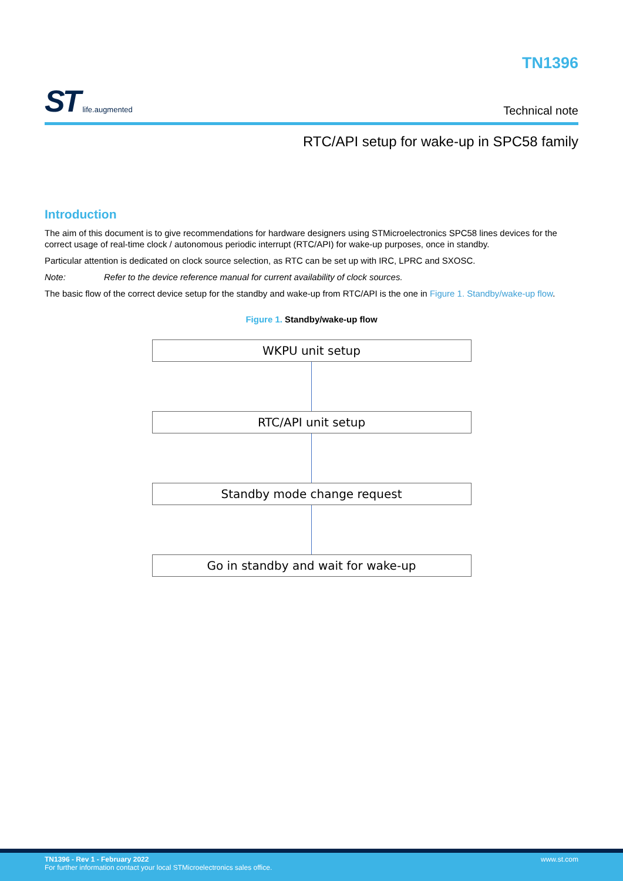ST life.augmented
TN1396
Technical note
RTC/API setup for wake-up in SPC58 family
Introduction
The aim of this document is to give recommendations for hardware designers using STMicroelectronics SPC58 lines devices for the correct usage of real-time clock / autonomous periodic interrupt (RTC/API) for wake-up purposes, once in standby.
Particular attention is dedicated on clock source selection, as RTC can be set up with IRC, LPRC and SXOSC.
Note: Refer to the device reference manual for current availability of clock sources.
The basic flow of the correct device setup for the standby and wake-up from RTC/API is the one in Figure 1. Standby/wake-up flow.
Figure 1. Standby/wake-up flow
WKPU unit setup
RTC/API unit setup
Standby mode change request
Go in standby and wait for wake-up
TN1396 - Rev 1 - February 2022
For further information contact your local STMicroelectronics sales office.
www.st.com